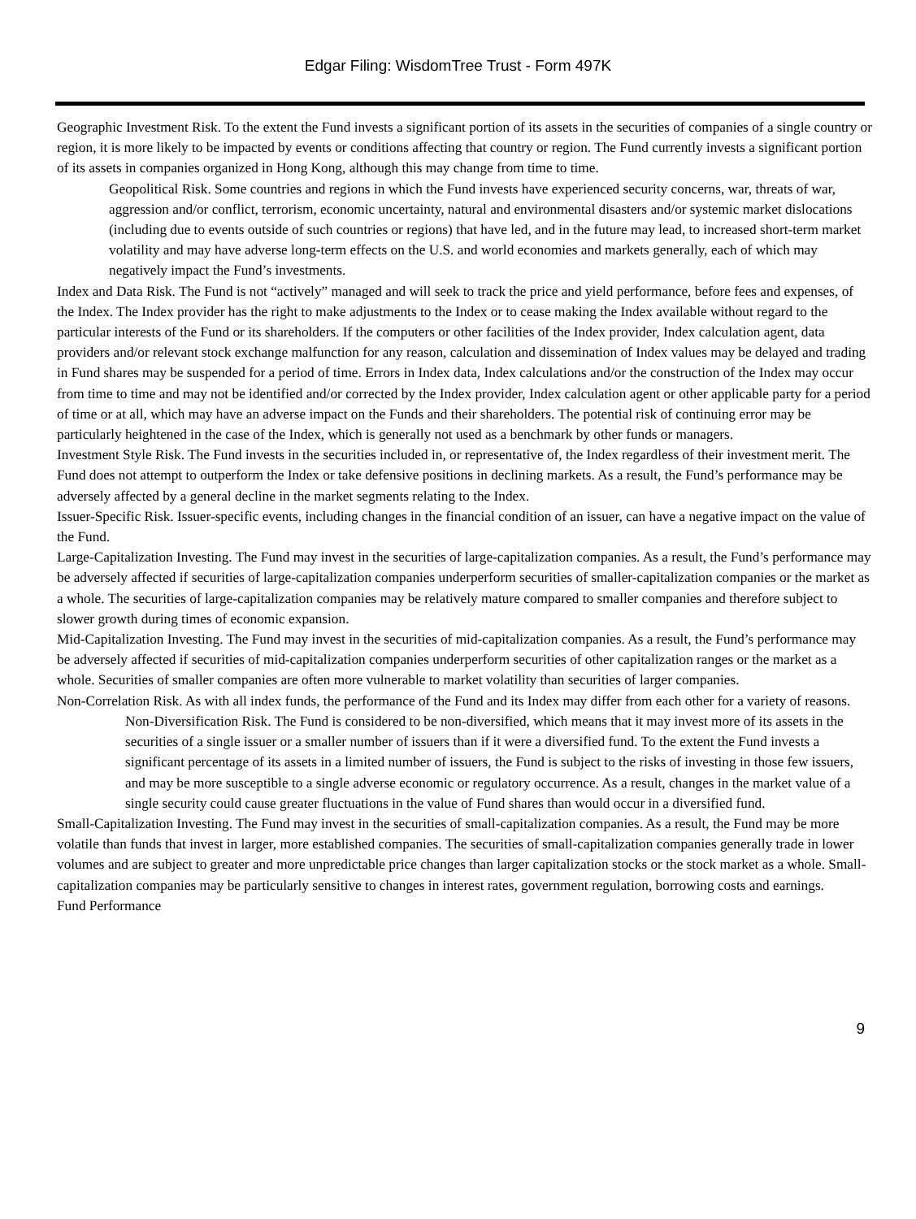Edgar Filing: WisdomTree Trust - Form 497K
Geographic Investment Risk. To the extent the Fund invests a significant portion of its assets in the securities of companies of a single country or region, it is more likely to be impacted by events or conditions affecting that country or region. The Fund currently invests a significant portion of its assets in companies organized in Hong Kong, although this may change from time to time.
Geopolitical Risk. Some countries and regions in which the Fund invests have experienced security concerns, war, threats of war, aggression and/or conflict, terrorism, economic uncertainty, natural and environmental disasters and/or systemic market dislocations (including due to events outside of such countries or regions) that have led, and in the future may lead, to increased short-term market volatility and may have adverse long-term effects on the U.S. and world economies and markets generally, each of which may negatively impact the Fund’s investments.
Index and Data Risk. The Fund is not “actively” managed and will seek to track the price and yield performance, before fees and expenses, of the Index. The Index provider has the right to make adjustments to the Index or to cease making the Index available without regard to the particular interests of the Fund or its shareholders. If the computers or other facilities of the Index provider, Index calculation agent, data providers and/or relevant stock exchange malfunction for any reason, calculation and dissemination of Index values may be delayed and trading in Fund shares may be suspended for a period of time. Errors in Index data, Index calculations and/or the construction of the Index may occur from time to time and may not be identified and/or corrected by the Index provider, Index calculation agent or other applicable party for a period of time or at all, which may have an adverse impact on the Funds and their shareholders. The potential risk of continuing error may be particularly heightened in the case of the Index, which is generally not used as a benchmark by other funds or managers.
Investment Style Risk. The Fund invests in the securities included in, or representative of, the Index regardless of their investment merit. The Fund does not attempt to outperform the Index or take defensive positions in declining markets. As a result, the Fund’s performance may be adversely affected by a general decline in the market segments relating to the Index.
Issuer-Specific Risk. Issuer-specific events, including changes in the financial condition of an issuer, can have a negative impact on the value of the Fund.
Large-Capitalization Investing. The Fund may invest in the securities of large-capitalization companies. As a result, the Fund’s performance may be adversely affected if securities of large-capitalization companies underperform securities of smaller-capitalization companies or the market as a whole. The securities of large-capitalization companies may be relatively mature compared to smaller companies and therefore subject to slower growth during times of economic expansion.
Mid-Capitalization Investing. The Fund may invest in the securities of mid-capitalization companies. As a result, the Fund’s performance may be adversely affected if securities of mid-capitalization companies underperform securities of other capitalization ranges or the market as a whole. Securities of smaller companies are often more vulnerable to market volatility than securities of larger companies.
Non-Correlation Risk. As with all index funds, the performance of the Fund and its Index may differ from each other for a variety of reasons.
Non-Diversification Risk. The Fund is considered to be non-diversified, which means that it may invest more of its assets in the securities of a single issuer or a smaller number of issuers than if it were a diversified fund. To the extent the Fund invests a significant percentage of its assets in a limited number of issuers, the Fund is subject to the risks of investing in those few issuers, and may be more susceptible to a single adverse economic or regulatory occurrence. As a result, changes in the market value of a single security could cause greater fluctuations in the value of Fund shares than would occur in a diversified fund.
Small-Capitalization Investing. The Fund may invest in the securities of small-capitalization companies. As a result, the Fund may be more volatile than funds that invest in larger, more established companies. The securities of small-capitalization companies generally trade in lower volumes and are subject to greater and more unpredictable price changes than larger capitalization stocks or the stock market as a whole. Small-capitalization companies may be particularly sensitive to changes in interest rates, government regulation, borrowing costs and earnings.
Fund Performance
9